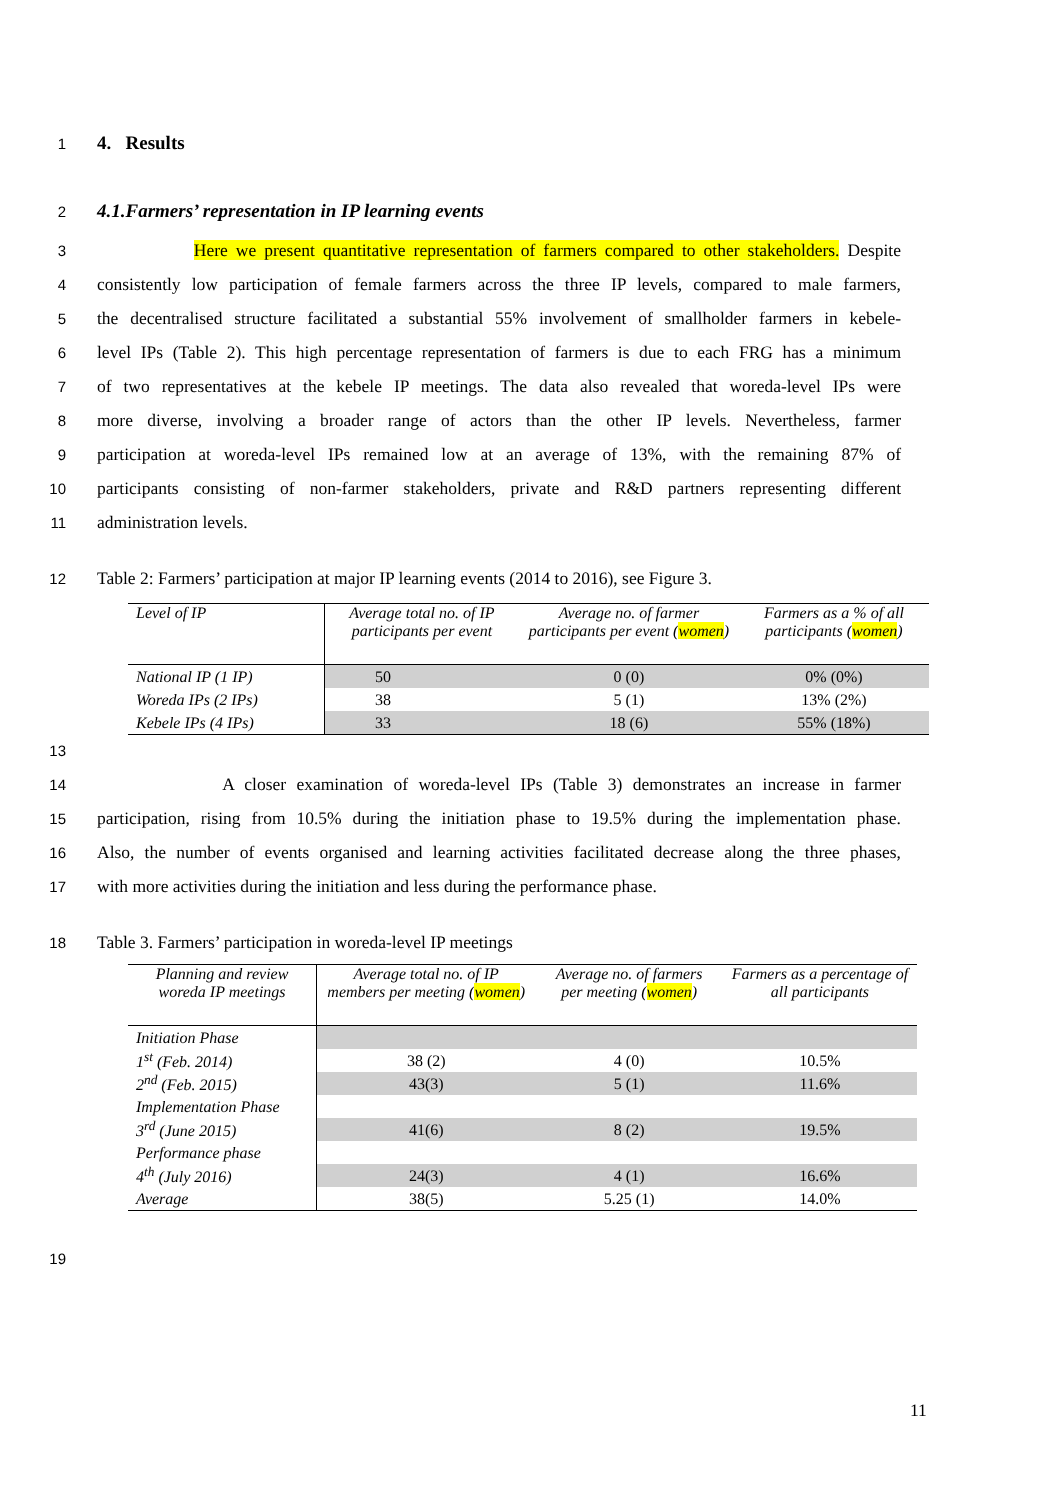1 4. Results
2 4.1.Farmers’ representation in IP learning events
3 Here we present quantitative representation of farmers compared to other stakeholders. Despite
4 consistently low participation of female farmers across the three IP levels, compared to male farmers,
5 the decentralised structure facilitated a substantial 55% involvement of smallholder farmers in kebele-
6 level IPs (Table 2). This high percentage representation of farmers is due to each FRG has a minimum
7 of two representatives at the kebele IP meetings. The data also revealed that woreda-level IPs were
8 more diverse, involving a broader range of actors than the other IP levels. Nevertheless, farmer
9 participation at woreda-level IPs remained low at an average of 13%, with the remaining 87% of
10 participants consisting of non-farmer stakeholders, private and R&D partners representing different
11 administration levels.
12 Table 2: Farmers’ participation at major IP learning events (2014 to 2016), see Figure 3.
| Level of IP | Average total no. of IP participants per event | Average no. of farmer participants per event ( women ) | Farmers as a % of all participants ( women ) |
| National IP (1 IP) | 50 | 0 (0) | 0% (0%) |
| Woreda IPs (2 IPs) | 38 | 5 (1) | 13% (2%) |
| Kebele IPs (4 IPs) | 33 | 18 (6) | 55% (18%) |
13
14 A closer examination of woreda-level IPs (Table 3) demonstrates an increase in farmer
15 participation, rising from 10.5% during the initiation phase to 19.5% during the implementation phase.
16 Also, the number of events organised and learning activities facilitated decrease along the three phases,
17 with more activities during the initiation and less during the performance phase.
18 Table 3. Farmers’ participation in woreda-level IP meetings
| Planning and review woreda IP meetings | Average total no. of IP members per meeting ( women ) | Average no. of farmers per meeting ( women ) | Farmers as a percentage of all participants |
| Initiation Phase | | | |
| 1<sup>st</sup> (Feb. 2014) | 38 (2) | 4 (0) | 10.5% |
| 2<sup>nd</sup> (Feb. 2015) | 43(3) | 5 (1) | 11.6% |
| Implementation Phase | | | |
| 3<sup>rd</sup> (June 2015) | 41(6) | 8 (2) | 19.5% |
| Performance phase | | | |
| 4<sup>th</sup> (July 2016) | 24(3) | 4 (1) | 16.6% |
| Average | 38(5) | 5.25 (1) | 14.0% |
19
11